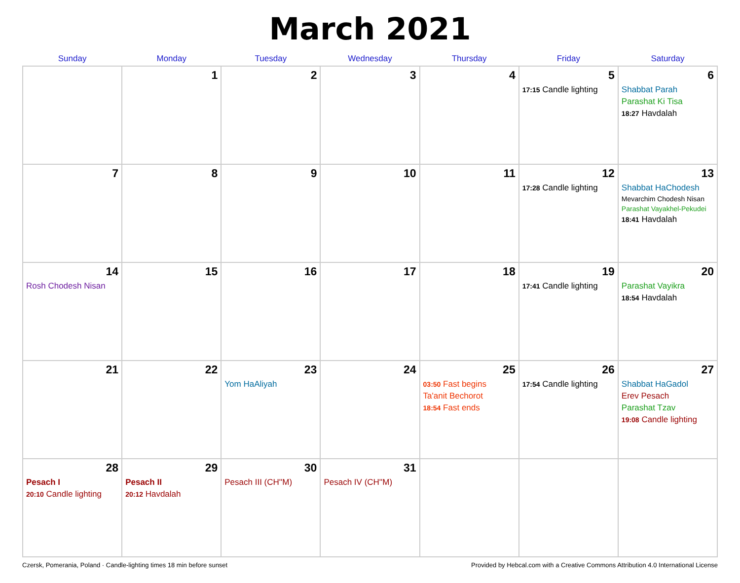March 2021
| Sunday | Monday | Tuesday | Wednesday | Thursday | Friday | Saturday |
| --- | --- | --- | --- | --- | --- | --- |
| | 1 | 2 | 3 | 4 | 5 17:15 Candle lighting | 6 Shabbat Parah Parashat Ki Tisa 18:27 Havdalah |
| 7 | 8 | 9 | 10 | 11 | 12 17:28 Candle lighting | 13 Shabbat HaChodesh Mevarchim Chodesh Nisan Parashat Vayakhel-Pekudei 18:41 Havdalah |
| 14 Rosh Chodesh Nisan | 15 | 16 | 17 | 18 | 19 17:41 Candle lighting | 20 Parashat Vayikra 18:54 Havdalah |
| 21 | 22 | 23 Yom HaAliyah | 24 | 25 03:50 Fast begins Ta'anit Bechorot 18:54 Fast ends | 26 17:54 Candle lighting | 27 Shabbat HaGadol Erev Pesach Parashat Tzav 19:08 Candle lighting |
| 28 Pesach I 20:10 Candle lighting | 29 Pesach II 20:12 Havdalah | 30 Pesach III (CH''M) | 31 Pesach IV (CH''M) | | | |
Czersk, Pomerania, Poland · Candle-lighting times 18 min before sunset Provided by Hebcal.com with a Creative Commons Attribution 4.0 International License